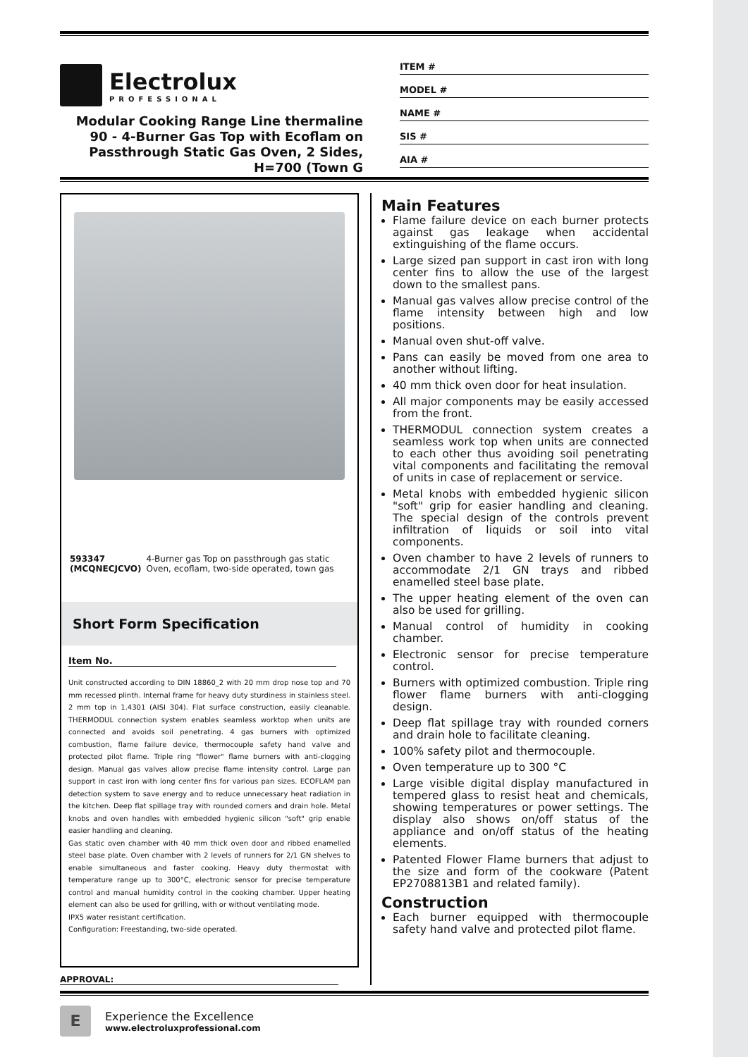Electrolux
PROFESSIONAL
Modular Cooking Range Line thermaline 90 - 4-Burner Gas Top with Ecoflam on Passthrough Static Gas Oven, 2 Sides, H=700 (Town G
ITEM #
MODEL #
NAME #
SIS #
AIA #
593347 (MCQNECJCVO) 4-Burner gas Top on passthrough gas static Oven, ecoflam, two-side operated, town gas
Short Form Specification
Item No.
Unit constructed according to DIN 18860_2 with 20 mm drop nose top and 70 mm recessed plinth. Internal frame for heavy duty sturdiness in stainless steel. 2 mm top in 1.4301 (AISI 304). Flat surface construction, easily cleanable. THERMODUL connection system enables seamless worktop when units are connected and avoids soil penetrating. 4 gas burners with optimized combustion, flame failure device, thermocouple safety hand valve and protected pilot flame. Triple ring "flower" flame burners with anti-clogging design. Manual gas valves allow precise flame intensity control. Large pan support in cast iron with long center fins for various pan sizes. ECOFLAM pan detection system to save energy and to reduce unnecessary heat radiation in the kitchen. Deep flat spillage tray with rounded corners and drain hole. Metal knobs and oven handles with embedded hygienic silicon "soft" grip enable easier handling and cleaning.
Gas static oven chamber with 40 mm thick oven door and ribbed enamelled steel base plate. Oven chamber with 2 levels of runners for 2/1 GN shelves to enable simultaneous and faster cooking. Heavy duty thermostat with temperature range up to 300°C, electronic sensor for precise temperature control and manual humidity control in the cooking chamber. Upper heating element can also be used for grilling, with or without ventilating mode.
IPX5 water resistant certification.
Configuration: Freestanding, two-side operated.
APPROVAL:
Main Features
Flame failure device on each burner protects against gas leakage when accidental extinguishing of the flame occurs.
Large sized pan support in cast iron with long center fins to allow the use of the largest down to the smallest pans.
Manual gas valves allow precise control of the flame intensity between high and low positions.
Manual oven shut-off valve.
Pans can easily be moved from one area to another without lifting.
40 mm thick oven door for heat insulation.
All major components may be easily accessed from the front.
THERMODUL connection system creates a seamless work top when units are connected to each other thus avoiding soil penetrating vital components and facilitating the removal of units in case of replacement or service.
Metal knobs with embedded hygienic silicon "soft" grip for easier handling and cleaning. The special design of the controls prevent infiltration of liquids or soil into vital components.
Oven chamber to have 2 levels of runners to accommodate 2/1 GN trays and ribbed enamelled steel base plate.
The upper heating element of the oven can also be used for grilling.
Manual control of humidity in cooking chamber.
Electronic sensor for precise temperature control.
Burners with optimized combustion. Triple ring flower flame burners with anti-clogging design.
Deep flat spillage tray with rounded corners and drain hole to facilitate cleaning.
100% safety pilot and thermocouple.
Oven temperature up to 300 °C
Large visible digital display manufactured in tempered glass to resist heat and chemicals, showing temperatures or power settings. The display also shows on/off status of the appliance and on/off status of the heating elements.
Patented Flower Flame burners that adjust to the size and form of the cookware (Patent EP2708813B1 and related family).
Construction
Each burner equipped with thermocouple safety hand valve and protected pilot flame.
E
Experience the Excellence
www.electroluxprofessional.com